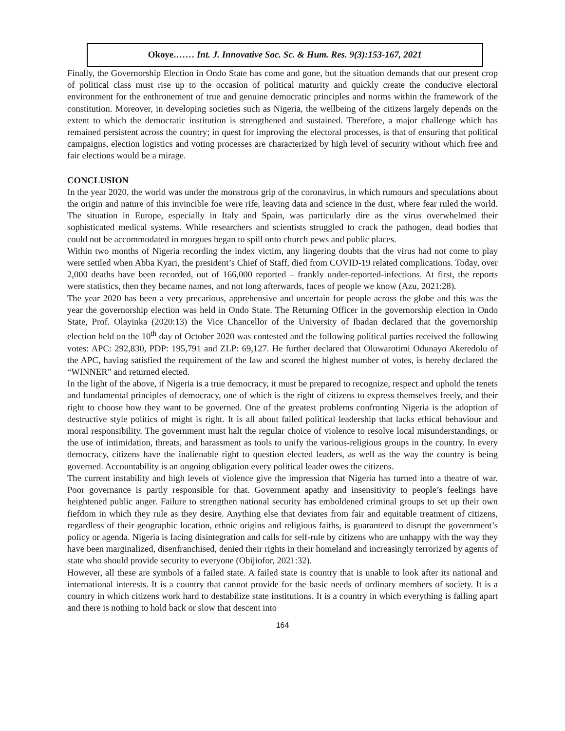Okoye.…… Int. J. Innovative Soc. Sc. & Hum. Res. 9(3):153-167, 2021
Finally, the Governorship Election in Ondo State has come and gone, but the situation demands that our present crop of political class must rise up to the occasion of political maturity and quickly create the conducive electoral environment for the enthronement of true and genuine democratic principles and norms within the framework of the constitution. Moreover, in developing societies such as Nigeria, the wellbeing of the citizens largely depends on the extent to which the democratic institution is strengthened and sustained. Therefore, a major challenge which has remained persistent across the country; in quest for improving the electoral processes, is that of ensuring that political campaigns, election logistics and voting processes are characterized by high level of security without which free and fair elections would be a mirage.
CONCLUSION
In the year 2020, the world was under the monstrous grip of the coronavirus, in which rumours and speculations about the origin and nature of this invincible foe were rife, leaving data and science in the dust, where fear ruled the world. The situation in Europe, especially in Italy and Spain, was particularly dire as the virus overwhelmed their sophisticated medical systems. While researchers and scientists struggled to crack the pathogen, dead bodies that could not be accommodated in morgues began to spill onto church pews and public places.
Within two months of Nigeria recording the index victim, any lingering doubts that the virus had not come to play were settled when Abba Kyari, the president’s Chief of Staff, died from COVID-19 related complications. Today, over 2,000 deaths have been recorded, out of 166,000 reported – frankly under-reported-infections. At first, the reports were statistics, then they became names, and not long afterwards, faces of people we know (Azu, 2021:28).
The year 2020 has been a very precarious, apprehensive and uncertain for people across the globe and this was the year the governorship election was held in Ondo State. The Returning Officer in the governorship election in Ondo State, Prof. Olayinka (2020:13) the Vice Chancellor of the University of Ibadan declared that the governorship election held on the 10<sup>th</sup> day of October 2020 was contested and the following political parties received the following votes: APC: 292,830, PDP: 195,791 and ZLP: 69,127. He further declared that Oluwarotimi Odunayo Akeredolu of the APC, having satisfied the requirement of the law and scored the highest number of votes, is hereby declared the “WINNER” and returned elected.
In the light of the above, if Nigeria is a true democracy, it must be prepared to recognize, respect and uphold the tenets and fundamental principles of democracy, one of which is the right of citizens to express themselves freely, and their right to choose how they want to be governed. One of the greatest problems confronting Nigeria is the adoption of destructive style politics of might is right. It is all about failed political leadership that lacks ethical behaviour and moral responsibility. The government must halt the regular choice of violence to resolve local misunderstandings, or the use of intimidation, threats, and harassment as tools to unify the various-religious groups in the country. In every democracy, citizens have the inalienable right to question elected leaders, as well as the way the country is being governed. Accountability is an ongoing obligation every political leader owes the citizens.
The current instability and high levels of violence give the impression that Nigeria has turned into a theatre of war. Poor governance is partly responsible for that. Government apathy and insensitivity to people’s feelings have heightened public anger. Failure to strengthen national security has emboldened criminal groups to set up their own fiefdom in which they rule as they desire. Anything else that deviates from fair and equitable treatment of citizens, regardless of their geographic location, ethnic origins and religious faiths, is guaranteed to disrupt the government’s policy or agenda. Nigeria is facing disintegration and calls for self-rule by citizens who are unhappy with the way they have been marginalized, disenfranchised, denied their rights in their homeland and increasingly terrorized by agents of state who should provide security to everyone (Obijiofor, 2021:32).
However, all these are symbols of a failed state. A failed state is country that is unable to look after its national and international interests. It is a country that cannot provide for the basic needs of ordinary members of society. It is a country in which citizens work hard to destabilize state institutions. It is a country in which everything is falling apart and there is nothing to hold back or slow that descent into
164